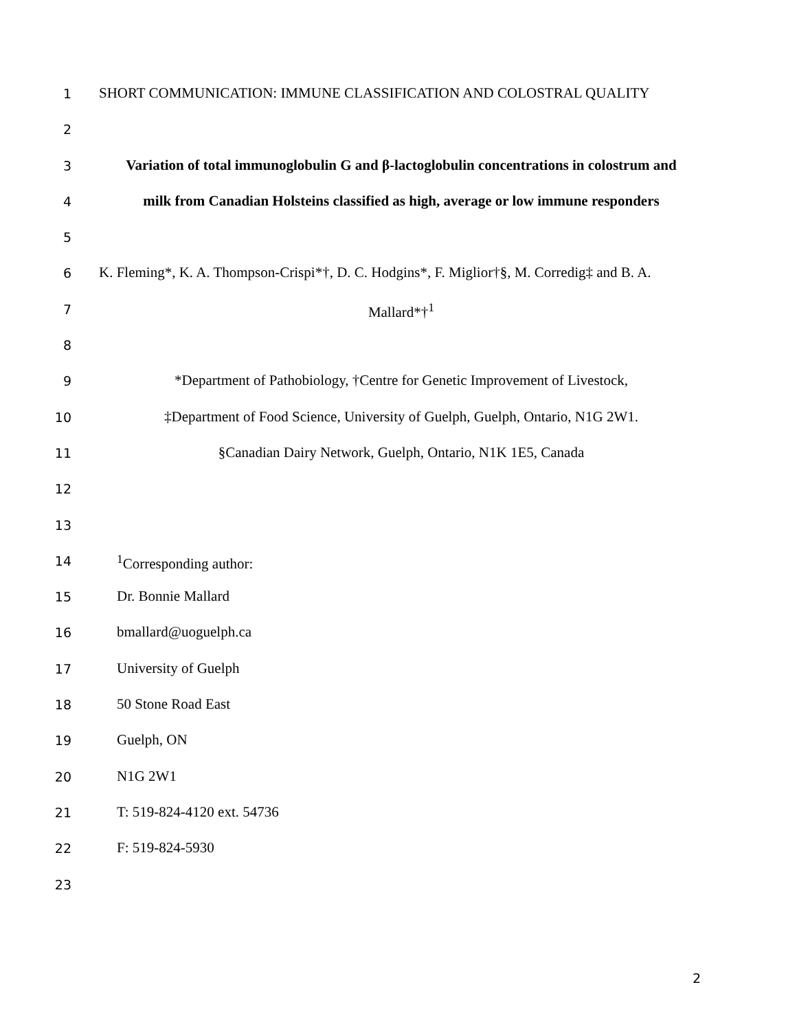1 SHORT COMMUNICATION: IMMUNE CLASSIFICATION AND COLOSTRAL QUALITY
2
3 Variation of total immunoglobulin G and β-lactoglobulin concentrations in colostrum and
4 milk from Canadian Holsteins classified as high, average or low immune responders
5
6 K. Fleming*, K. A. Thompson-Crispi*†, D. C. Hodgins*, F. Miglior†§, M. Corredig‡ and B. A.
7 Mallard*†<sup>1</sup>
8
9 *Department of Pathobiology, †Centre for Genetic Improvement of Livestock,
10 ‡Department of Food Science, University of Guelph, Guelph, Ontario, N1G 2W1.
11 §Canadian Dairy Network, Guelph, Ontario, N1K 1E5, Canada
12
13
14<sup>1</sup>Corresponding author:
15 Dr. Bonnie Mallard
16 bmallard@uoguelph.ca
17 University of Guelph
18 50 Stone Road East
19 Guelph, ON
20 N1G 2W1
21 T: 519-824-4120 ext. 54736
22 F: 519-824-5930
23
2